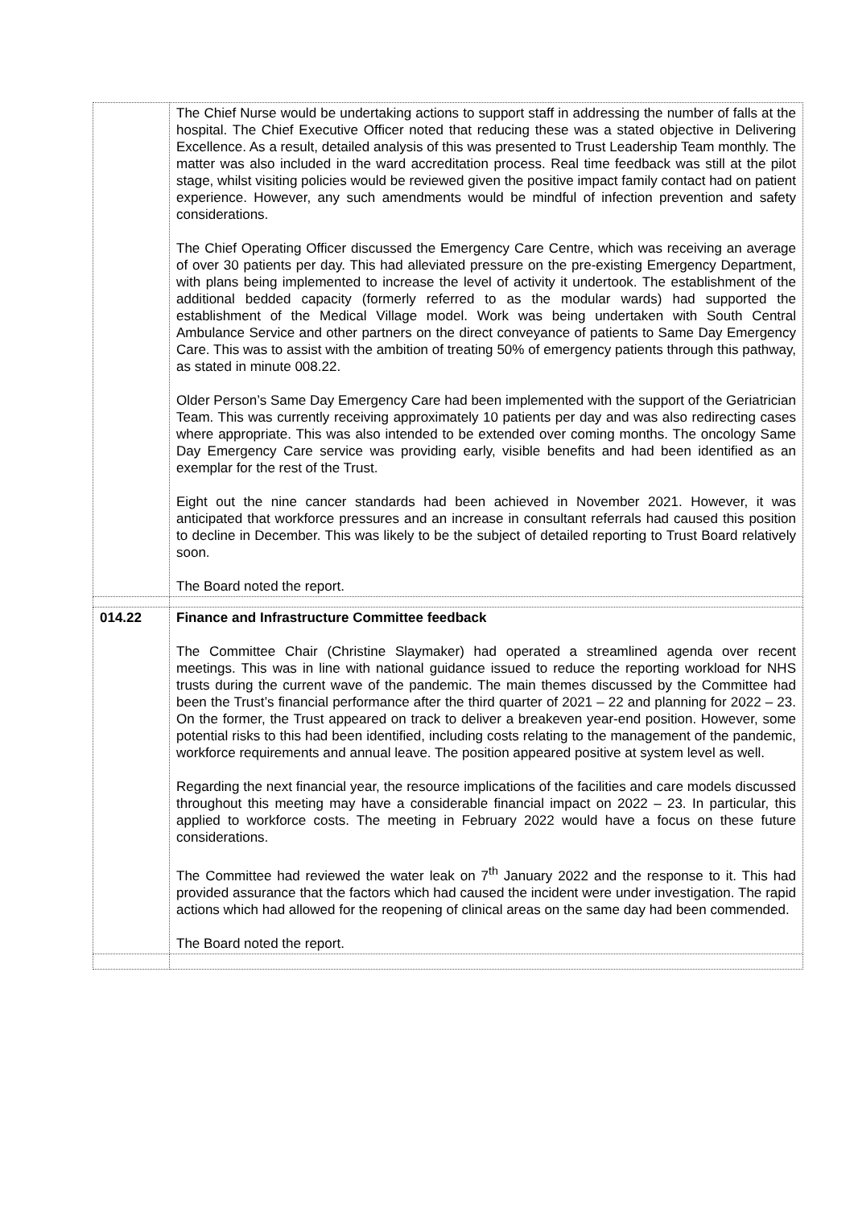| | The Chief Nurse would be undertaking actions to support staff in addressing the number of falls at the hospital. The Chief Executive Officer noted that reducing these was a stated objective in Delivering Excellence. As a result, detailed analysis of this was presented to Trust Leadership Team monthly. The matter was also included in the ward accreditation process. Real time feedback was still at the pilot stage, whilst visiting policies would be reviewed given the positive impact family contact had on patient experience. However, any such amendments would be mindful of infection prevention and safety considerations. The Chief Operating Officer discussed the Emergency Care Centre, which was receiving an average of over 30 patients per day. This had alleviated pressure on the pre-existing Emergency Department, with plans being implemented to increase the level of activity it undertook. The establishment of the additional bedded capacity (formerly referred to as the modular wards) had supported the establishment of the Medical Village model. Work was being undertaken with South Central Ambulance Service and other partners on the direct conveyance of patients to Same Day Emergency Care. This was to assist with the ambition of treating 50% of emergency patients through this pathway, as stated in minute 008.22. Older Person’s Same Day Emergency Care had been implemented with the support of the Geriatrician Team. This was currently receiving approximately 10 patients per day and was also redirecting cases where appropriate. This was also intended to be extended over coming months. The oncology Same Day Emergency Care service was providing early, visible benefits and had been identified as an exemplar for the rest of the Trust. Eight out the nine cancer standards had been achieved in November 2021. However, it was anticipated that workforce pressures and an increase in consultant referrals had caused this position to decline in December. This was likely to be the subject of detailed reporting to Trust Board relatively soon. The Board noted the report. |
| 014.22 | Finance and Infrastructure Committee feedback The Committee Chair (Christine Slaymaker) had operated a streamlined agenda over recent meetings. This was in line with national guidance issued to reduce the reporting workload for NHS trusts during the current wave of the pandemic. The main themes discussed by the Committee had been the Trust’s financial performance after the third quarter of 2021 – 22 and planning for 2022 – 23. On the former, the Trust appeared on track to deliver a breakeven year-end position. However, some potential risks to this had been identified, including costs relating to the management of the pandemic, workforce requirements and annual leave. The position appeared positive at system level as well. Regarding the next financial year, the resource implications of the facilities and care models discussed throughout this meeting may have a considerable financial impact on 2022 – 23. In particular, this applied to workforce costs. The meeting in February 2022 would have a focus on these future considerations. The Committee had reviewed the water leak on 7<sup>th</sup> January 2022 and the response to it. This had provided assurance that the factors which had caused the incident were under investigation. The rapid actions which had allowed for the reopening of clinical areas on the same day had been commended. The Board noted the report. |